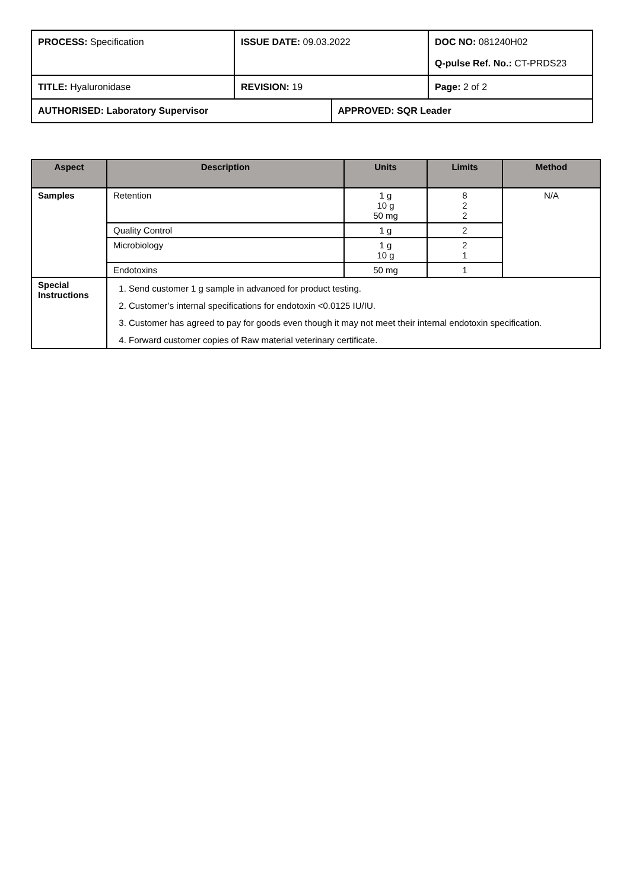| PROCESS: Specification | ISSUE DATE: 09.03.2022 | | DOC NO: 081240H02 Q-pulse Ref. No.: CT-PRDS23 |
| TITLE: Hyaluronidase | REVISION: 19 | | Page: 2 of 2 |
| AUTHORISED: Laboratory Supervisor | | APPROVED: SQR Leader | |
| Aspect | Description | Units | Limits | Method |
| --- | --- | --- | --- | --- |
| Samples | Retention | 1 g 10 g 50 mg | 8 2 2 | N/A |
| | Quality Control | 1 g | 2 | |
| | Microbiology | 1 g 10 g | 2 1 | |
| | Endotoxins | 50 mg | 1 | |
| Special Instructions | 1. Send customer 1 g sample in advanced for product testing. 2. Customer’s internal specifications for endotoxin <0.0125 IU/IU. 3. Customer has agreed to pay for goods even though it may not meet their internal endotoxin specification. 4. Forward customer copies of Raw material veterinary certificate. | | | |